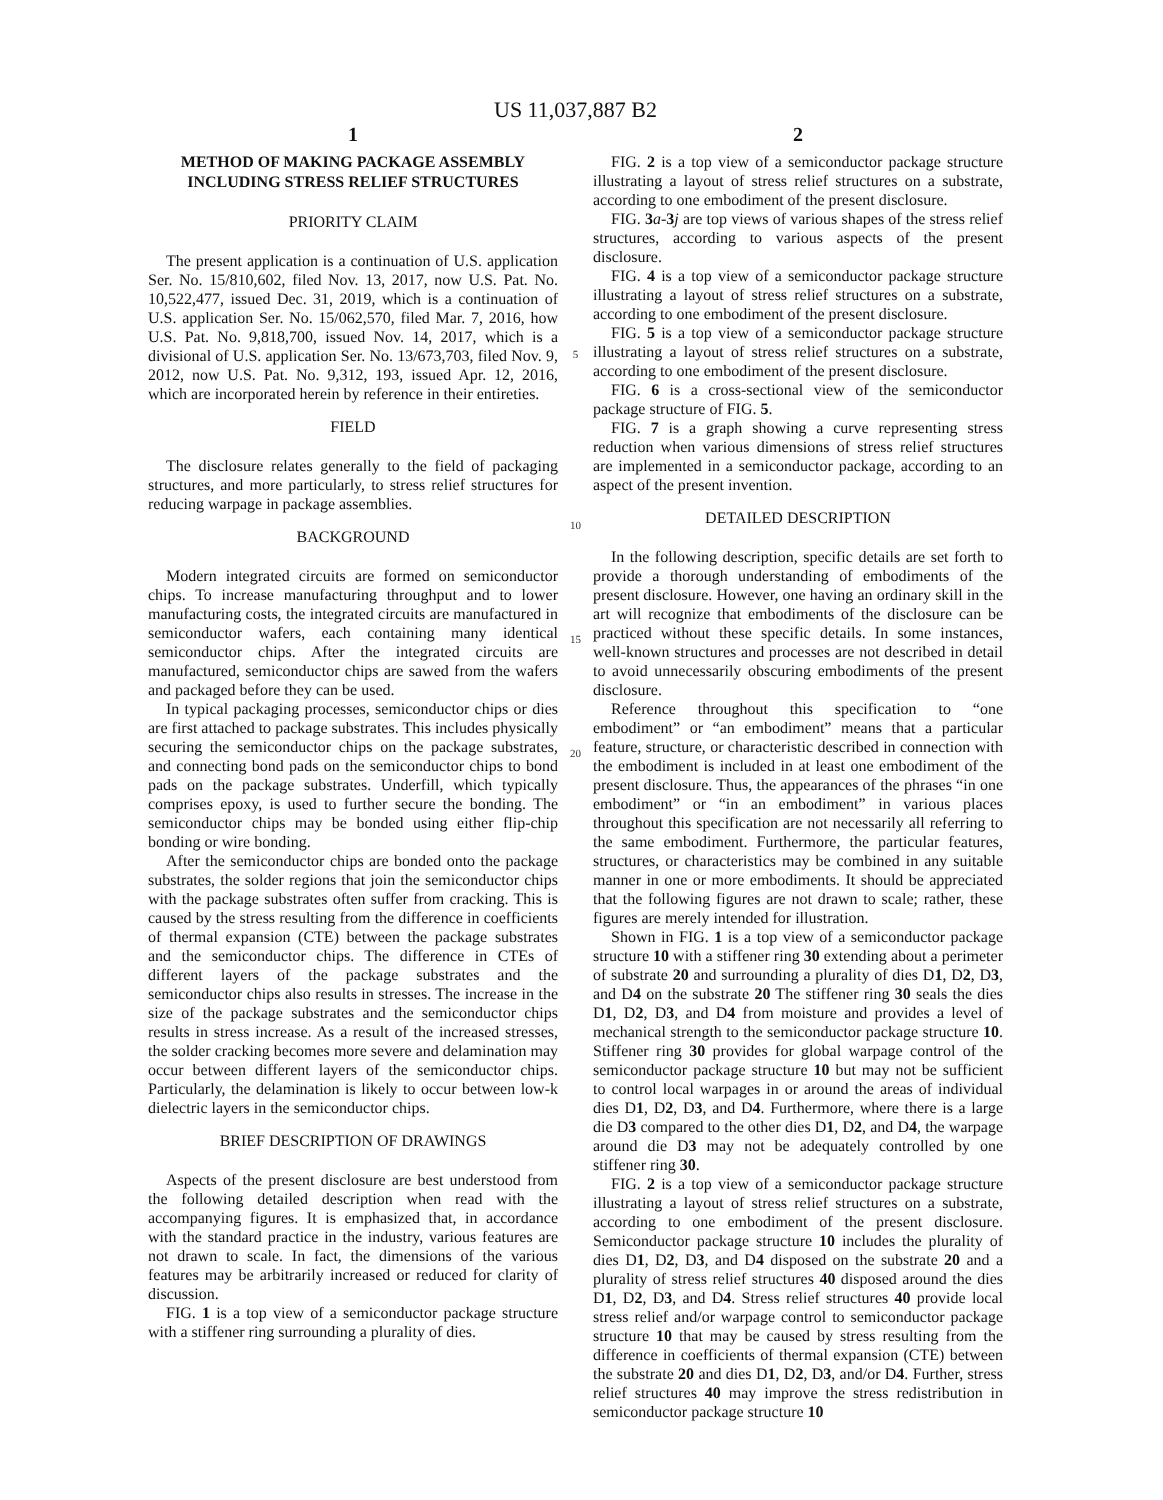US 11,037,887 B2
1
METHOD OF MAKING PACKAGE ASSEMBLY INCLUDING STRESS RELIEF STRUCTURES
PRIORITY CLAIM
The present application is a continuation of U.S. application Ser. No. 15/810,602, filed Nov. 13, 2017, now U.S. Pat. No. 10,522,477, issued Dec. 31, 2019, which is a continuation of U.S. application Ser. No. 15/062,570, filed Mar. 7, 2016, how U.S. Pat. No. 9,818,700, issued Nov. 14, 2017, which is a divisional of U.S. application Ser. No. 13/673,703, filed Nov. 9, 2012, now U.S. Pat. No. 9,312, 193, issued Apr. 12, 2016, which are incorporated herein by reference in their entireties.
FIELD
The disclosure relates generally to the field of packaging structures, and more particularly, to stress relief structures for reducing warpage in package assemblies.
BACKGROUND
Modern integrated circuits are formed on semiconductor chips. To increase manufacturing throughput and to lower manufacturing costs, the integrated circuits are manufactured in semiconductor wafers, each containing many identical semiconductor chips. After the integrated circuits are manufactured, semiconductor chips are sawed from the wafers and packaged before they can be used.
In typical packaging processes, semiconductor chips or dies are first attached to package substrates. This includes physically securing the semiconductor chips on the package substrates, and connecting bond pads on the semiconductor chips to bond pads on the package substrates. Underfill, which typically comprises epoxy, is used to further secure the bonding. The semiconductor chips may be bonded using either flip-chip bonding or wire bonding.
After the semiconductor chips are bonded onto the package substrates, the solder regions that join the semiconductor chips with the package substrates often suffer from cracking. This is caused by the stress resulting from the difference in coefficients of thermal expansion (CTE) between the package substrates and the semiconductor chips. The difference in CTEs of different layers of the package substrates and the semiconductor chips also results in stresses. The increase in the size of the package substrates and the semiconductor chips results in stress increase. As a result of the increased stresses, the solder cracking becomes more severe and delamination may occur between different layers of the semiconductor chips. Particularly, the delamination is likely to occur between low-k dielectric layers in the semiconductor chips.
BRIEF DESCRIPTION OF DRAWINGS
Aspects of the present disclosure are best understood from the following detailed description when read with the accompanying figures. It is emphasized that, in accordance with the standard practice in the industry, various features are not drawn to scale. In fact, the dimensions of the various features may be arbitrarily increased or reduced for clarity of discussion.
FIG. 1 is a top view of a semiconductor package structure with a stiffener ring surrounding a plurality of dies.
5
10
15
20
2
FIG. 2 is a top view of a semiconductor package structure illustrating a layout of stress relief structures on a substrate, according to one embodiment of the present disclosure.
FIG. 3 a-3 j are top views of various shapes of the stress relief structures, according to various aspects of the present disclosure.
FIG. 4 is a top view of a semiconductor package structure illustrating a layout of stress relief structures on a substrate, according to one embodiment of the present disclosure.
FIG. 5 is a top view of a semiconductor package structure illustrating a layout of stress relief structures on a substrate, according to one embodiment of the present disclosure.
FIG. 6 is a cross-sectional view of the semiconductor package structure of FIG. 5.
FIG. 7 is a graph showing a curve representing stress reduction when various dimensions of stress relief structures are implemented in a semiconductor package, according to an aspect of the present invention.
DETAILED DESCRIPTION
In the following description, specific details are set forth to provide a thorough understanding of embodiments of the present disclosure. However, one having an ordinary skill in the art will recognize that embodiments of the disclosure can be practiced without these specific details. In some instances, well-known structures and processes are not described in detail to avoid unnecessarily obscuring embodiments of the present disclosure.
Reference throughout this specification to “one embodiment” or “an embodiment” means that a particular feature, structure, or characteristic described in connection with the embodiment is included in at least one embodiment of the present disclosure. Thus, the appearances of the phrases “in one embodiment” or “in an embodiment” in various places throughout this specification are not necessarily all referring to the same embodiment. Furthermore, the particular features, structures, or characteristics may be combined in any suitable manner in one or more embodiments. It should be appreciated that the following figures are not drawn to scale; rather, these figures are merely intended for illustration.
Shown in FIG. 1 is a top view of a semiconductor package structure 10 with a stiffener ring 30 extending about a perimeter of substrate 20 and surrounding a plurality of dies D1, D2, D3, and D4 on the substrate 20 The stiffener ring 30 seals the dies D1, D2, D3, and D4 from moisture and provides a level of mechanical strength to the semiconductor package structure 10. Stiffener ring 30 provides for global warpage control of the semiconductor package structure 10 but may not be sufficient to control local warpages in or around the areas of individual dies D1, D2, D3, and D4. Furthermore, where there is a large die D3 compared to the other dies D1, D2, and D4, the warpage around die D3 may not be adequately controlled by one stiffener ring 30.
FIG. 2 is a top view of a semiconductor package structure illustrating a layout of stress relief structures on a substrate, according to one embodiment of the present disclosure. Semiconductor package structure 10 includes the plurality of dies D1, D2, D3, and D4 disposed on the substrate 20 and a plurality of stress relief structures 40 disposed around the dies D1, D2, D3, and D4. Stress relief structures 40 provide local stress relief and/or warpage control to semiconductor package structure 10 that may be caused by stress resulting from the difference in coefficients of thermal expansion (CTE) between the substrate 20 and dies D1, D2, D3, and/or D4. Further, stress relief structures 40 may improve the stress redistribution in semiconductor package structure 10